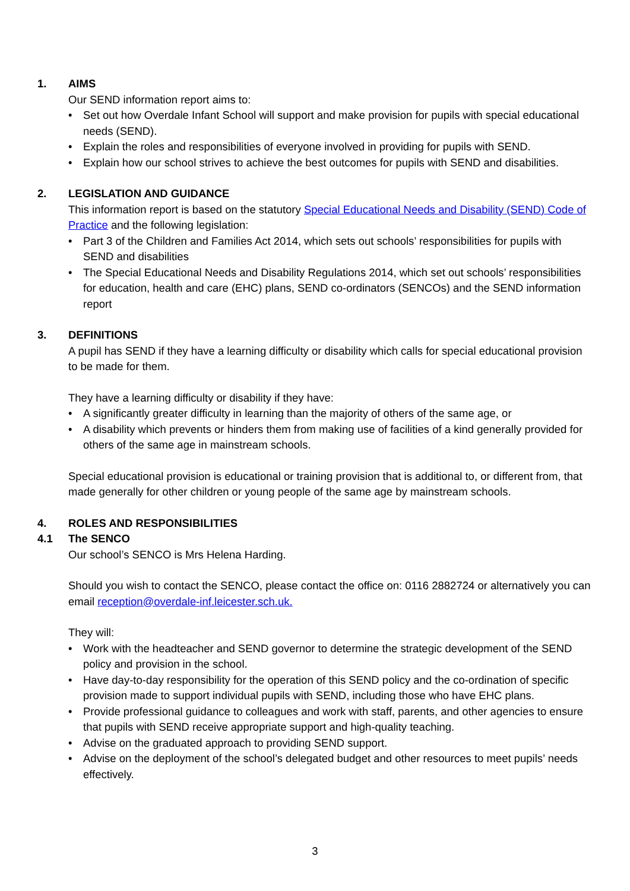1. AIMS
Our SEND information report aims to:
• Set out how Overdale Infant School will support and make provision for pupils with special educational needs (SEND).
• Explain the roles and responsibilities of everyone involved in providing for pupils with SEND.
• Explain how our school strives to achieve the best outcomes for pupils with SEND and disabilities.
2. LEGISLATION AND GUIDANCE
This information report is based on the statutory Special Educational Needs and Disability (SEND) Code of Practice and the following legislation:
• Part 3 of the Children and Families Act 2014, which sets out schools’ responsibilities for pupils with SEND and disabilities
• The Special Educational Needs and Disability Regulations 2014, which set out schools’ responsibilities for education, health and care (EHC) plans, SEND co-ordinators (SENCOs) and the SEND information report
3. DEFINITIONS
A pupil has SEND if they have a learning difficulty or disability which calls for special educational provision to be made for them.
They have a learning difficulty or disability if they have:
• A significantly greater difficulty in learning than the majority of others of the same age, or
• A disability which prevents or hinders them from making use of facilities of a kind generally provided for others of the same age in mainstream schools.
Special educational provision is educational or training provision that is additional to, or different from, that made generally for other children or young people of the same age by mainstream schools.
4. ROLES AND RESPONSIBILITIES
4.1 The SENCO
Our school’s SENCO is Mrs Helena Harding.
Should you wish to contact the SENCO, please contact the office on: 0116 2882724 or alternatively you can email reception@overdale-inf.leicester.sch.uk.
They will:
• Work with the headteacher and SEND governor to determine the strategic development of the SEND policy and provision in the school.
• Have day-to-day responsibility for the operation of this SEND policy and the co-ordination of specific provision made to support individual pupils with SEND, including those who have EHC plans.
• Provide professional guidance to colleagues and work with staff, parents, and other agencies to ensure that pupils with SEND receive appropriate support and high-quality teaching.
• Advise on the graduated approach to providing SEND support.
• Advise on the deployment of the school’s delegated budget and other resources to meet pupils’ needs effectively.
3